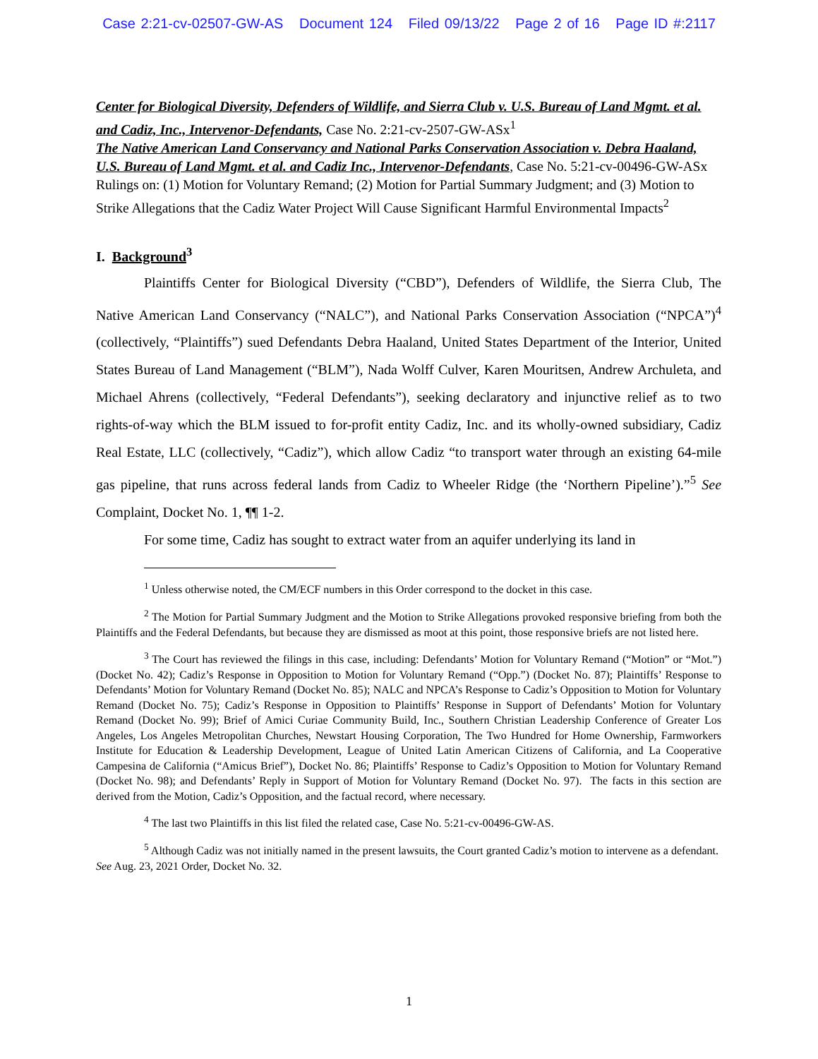Case 2:21-cv-02507-GW-AS Document 124 Filed 09/13/22 Page 2 of 16 Page ID #:2117
Center for Biological Diversity, Defenders of Wildlife, and Sierra Club v. U.S. Bureau of Land Mgmt. et al. and Cadiz, Inc., Intervenor-Defendants, Case No. 2:21-cv-2507-GW-ASx<sup>1</sup>
The Native American Land Conservancy and National Parks Conservation Association v. Debra Haaland, U.S. Bureau of Land Mgmt. et al. and Cadiz Inc., Intervenor-Defendants, Case No. 5:21-cv-00496-GW-ASx
Rulings on: (1) Motion for Voluntary Remand; (2) Motion for Partial Summary Judgment; and (3) Motion to Strike Allegations that the Cadiz Water Project Will Cause Significant Harmful Environmental Impacts<sup>2</sup>
I. Background<sup>3</sup>
Plaintiffs Center for Biological Diversity (“CBD”), Defenders of Wildlife, the Sierra Club, The Native American Land Conservancy (“NALC”), and National Parks Conservation Association (“NPCA”)<sup>4</sup> (collectively, “Plaintiffs”) sued Defendants Debra Haaland, United States Department of the Interior, United States Bureau of Land Management (“BLM”), Nada Wolff Culver, Karen Mouritsen, Andrew Archuleta, and Michael Ahrens (collectively, “Federal Defendants”), seeking declaratory and injunctive relief as to two rights-of-way which the BLM issued to for-profit entity Cadiz, Inc. and its wholly-owned subsidiary, Cadiz Real Estate, LLC (collectively, “Cadiz”), which allow Cadiz “to transport water through an existing 64-mile gas pipeline, that runs across federal lands from Cadiz to Wheeler Ridge (the ‘Northern Pipeline’).”<sup>5</sup> See Complaint, Docket No. 1, ¶¶ 1-2.
For some time, Cadiz has sought to extract water from an aquifer underlying its land in
<sup>1</sup> Unless otherwise noted, the CM/ECF numbers in this Order correspond to the docket in this case.
<sup>2</sup> The Motion for Partial Summary Judgment and the Motion to Strike Allegations provoked responsive briefing from both the Plaintiffs and the Federal Defendants, but because they are dismissed as moot at this point, those responsive briefs are not listed here.
<sup>3</sup> The Court has reviewed the filings in this case, including: Defendants’ Motion for Voluntary Remand (“Motion” or “Mot.”) (Docket No. 42); Cadiz’s Response in Opposition to Motion for Voluntary Remand (“Opp.”) (Docket No. 87); Plaintiffs’ Response to Defendants’ Motion for Voluntary Remand (Docket No. 85); NALC and NPCA’s Response to Cadiz’s Opposition to Motion for Voluntary Remand (Docket No. 75); Cadiz’s Response in Opposition to Plaintiffs’ Response in Support of Defendants’ Motion for Voluntary Remand (Docket No. 99); Brief of Amici Curiae Community Build, Inc., Southern Christian Leadership Conference of Greater Los Angeles, Los Angeles Metropolitan Churches, Newstart Housing Corporation, The Two Hundred for Home Ownership, Farmworkers Institute for Education & Leadership Development, League of United Latin American Citizens of California, and La Cooperative Campesina de California (“Amicus Brief”), Docket No. 86; Plaintiffs’ Response to Cadiz’s Opposition to Motion for Voluntary Remand (Docket No. 98); and Defendants’ Reply in Support of Motion for Voluntary Remand (Docket No. 97). The facts in this section are derived from the Motion, Cadiz’s Opposition, and the factual record, where necessary.
<sup>4</sup> The last two Plaintiffs in this list filed the related case, Case No. 5:21-cv-00496-GW-AS.
<sup>5</sup> Although Cadiz was not initially named in the present lawsuits, the Court granted Cadiz’s motion to intervene as a defendant. See Aug. 23, 2021 Order, Docket No. 32.
1